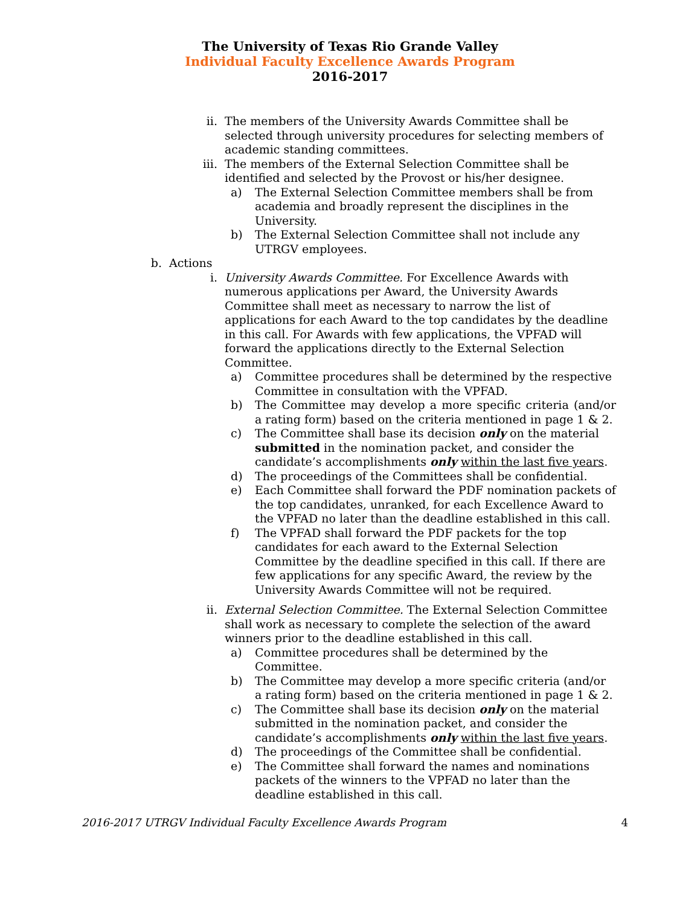The University of Texas Rio Grande Valley
Individual Faculty Excellence Awards Program
2016-2017
ii. The members of the University Awards Committee shall be selected through university procedures for selecting members of academic standing committees.
iii. The members of the External Selection Committee shall be identified and selected by the Provost or his/her designee.
a) The External Selection Committee members shall be from academia and broadly represent the disciplines in the University.
b) The External Selection Committee shall not include any UTRGV employees.
b. Actions
i. University Awards Committee. For Excellence Awards with numerous applications per Award, the University Awards Committee shall meet as necessary to narrow the list of applications for each Award to the top candidates by the deadline in this call. For Awards with few applications, the VPFAD will forward the applications directly to the External Selection Committee.
a) Committee procedures shall be determined by the respective Committee in consultation with the VPFAD.
b) The Committee may develop a more specific criteria (and/or a rating form) based on the criteria mentioned in page 1 & 2.
c) The Committee shall base its decision only on the material submitted in the nomination packet, and consider the candidate’s accomplishments only within the last five years.
d) The proceedings of the Committees shall be confidential.
e) Each Committee shall forward the PDF nomination packets of the top candidates, unranked, for each Excellence Award to the VPFAD no later than the deadline established in this call.
f) The VPFAD shall forward the PDF packets for the top candidates for each award to the External Selection Committee by the deadline specified in this call. If there are few applications for any specific Award, the review by the University Awards Committee will not be required.
ii. External Selection Committee. The External Selection Committee shall work as necessary to complete the selection of the award winners prior to the deadline established in this call.
a) Committee procedures shall be determined by the Committee.
b) The Committee may develop a more specific criteria (and/or a rating form) based on the criteria mentioned in page 1 & 2.
c) The Committee shall base its decision only on the material submitted in the nomination packet, and consider the candidate’s accomplishments only within the last five years.
d) The proceedings of the Committee shall be confidential.
e) The Committee shall forward the names and nominations packets of the winners to the VPFAD no later than the deadline established in this call.
2016-2017 UTRGV Individual Faculty Excellence Awards Program 4